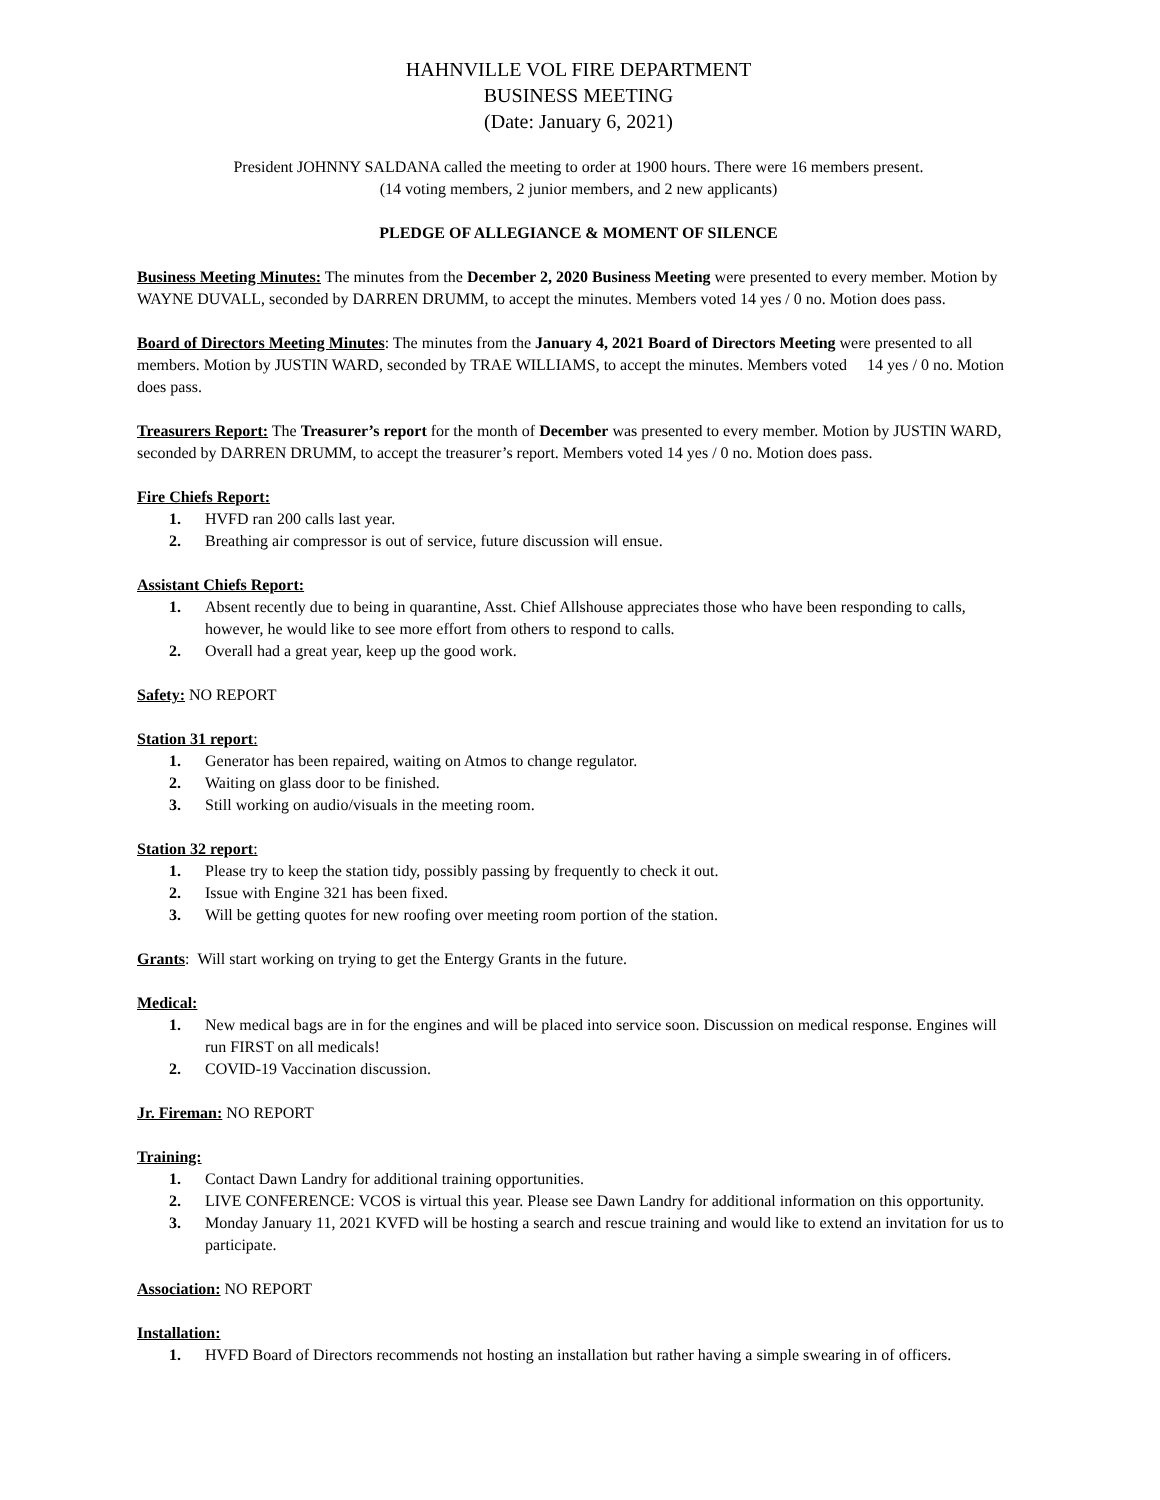HAHNVILLE VOL FIRE DEPARTMENT
BUSINESS MEETING
(Date: January 6, 2021)
President JOHNNY SALDANA called the meeting to order at 1900 hours. There were 16 members present.
(14 voting members, 2 junior members, and 2 new applicants)
PLEDGE OF ALLEGIANCE & MOMENT OF SILENCE
Business Meeting Minutes: The minutes from the December 2, 2020 Business Meeting were presented to every member. Motion by WAYNE DUVALL, seconded by DARREN DRUMM, to accept the minutes. Members voted 14 yes / 0 no. Motion does pass.
Board of Directors Meeting Minutes: The minutes from the January 4, 2021 Board of Directors Meeting were presented to all members. Motion by JUSTIN WARD, seconded by TRAE WILLIAMS, to accept the minutes. Members voted 14 yes / 0 no. Motion does pass.
Treasurers Report: The Treasurer’s report for the month of December was presented to every member. Motion by JUSTIN WARD, seconded by DARREN DRUMM, to accept the treasurer’s report. Members voted 14 yes / 0 no. Motion does pass.
Fire Chiefs Report:
1. HVFD ran 200 calls last year.
2. Breathing air compressor is out of service, future discussion will ensue.
Assistant Chiefs Report:
1. Absent recently due to being in quarantine, Asst. Chief Allshouse appreciates those who have been responding to calls, however, he would like to see more effort from others to respond to calls.
2. Overall had a great year, keep up the good work.
Safety: NO REPORT
Station 31 report:
1. Generator has been repaired, waiting on Atmos to change regulator.
2. Waiting on glass door to be finished.
3. Still working on audio/visuals in the meeting room.
Station 32 report:
1. Please try to keep the station tidy, possibly passing by frequently to check it out.
2. Issue with Engine 321 has been fixed.
3. Will be getting quotes for new roofing over meeting room portion of the station.
Grants: Will start working on trying to get the Entergy Grants in the future.
Medical:
1. New medical bags are in for the engines and will be placed into service soon. Discussion on medical response. Engines will run FIRST on all medicals!
2. COVID-19 Vaccination discussion.
Jr. Fireman: NO REPORT
Training:
1. Contact Dawn Landry for additional training opportunities.
2. LIVE CONFERENCE: VCOS is virtual this year. Please see Dawn Landry for additional information on this opportunity.
3. Monday January 11, 2021 KVFD will be hosting a search and rescue training and would like to extend an invitation for us to participate.
Association: NO REPORT
Installation:
1. HVFD Board of Directors recommends not hosting an installation but rather having a simple swearing in of officers.